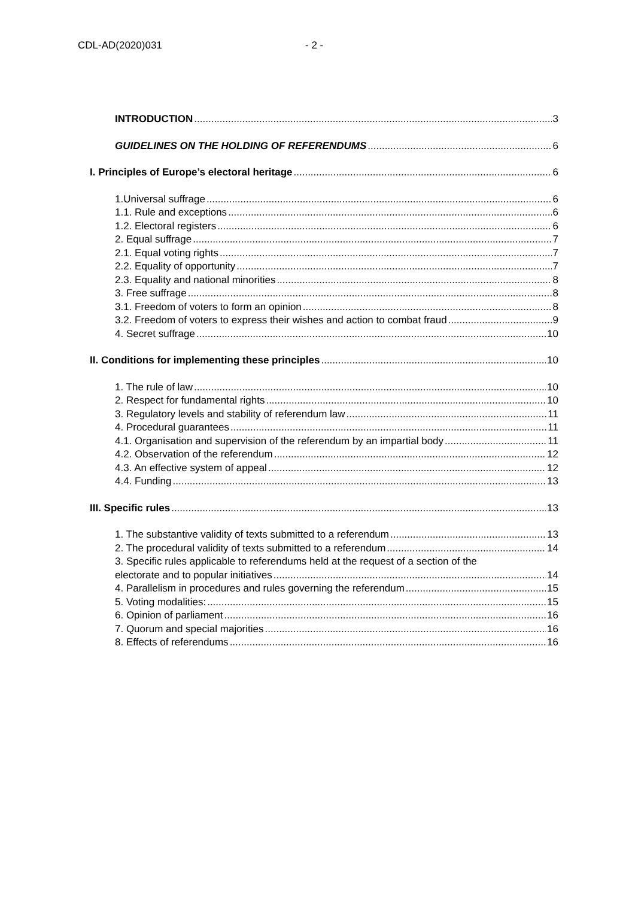CDL-AD(2020)031 - 2 -
INTRODUCTION 3
GUIDELINES ON THE HOLDING OF REFERENDUMS 6
I. Principles of Europe’s electoral heritage 6
1.Universal suffrage 6
1.1. Rule and exceptions 6
1.2. Electoral registers 6
2. Equal suffrage 7
2.1. Equal voting rights 7
2.2. Equality of opportunity 7
2.3. Equality and national minorities 8
3. Free suffrage 8
3.1. Freedom of voters to form an opinion 8
3.2. Freedom of voters to express their wishes and action to combat fraud 9
4. Secret suffrage 10
II. Conditions for implementing these principles 10
1. The rule of law 10
2. Respect for fundamental rights 10
3. Regulatory levels and stability of referendum law 11
4. Procedural guarantees 11
4.1. Organisation and supervision of the referendum by an impartial body 11
4.2. Observation of the referendum 12
4.3. An effective system of appeal 12
4.4. Funding 13
III. Specific rules 13
1. The substantive validity of texts submitted to a referendum 13
2. The procedural validity of texts submitted to a referendum 14
3. Specific rules applicable to referendums held at the request of a section of the
electorate and to popular initiatives 14
4. Parallelism in procedures and rules governing the referendum 15
5. Voting modalities: 15
6. Opinion of parliament 16
7. Quorum and special majorities 16
8. Effects of referendums 16